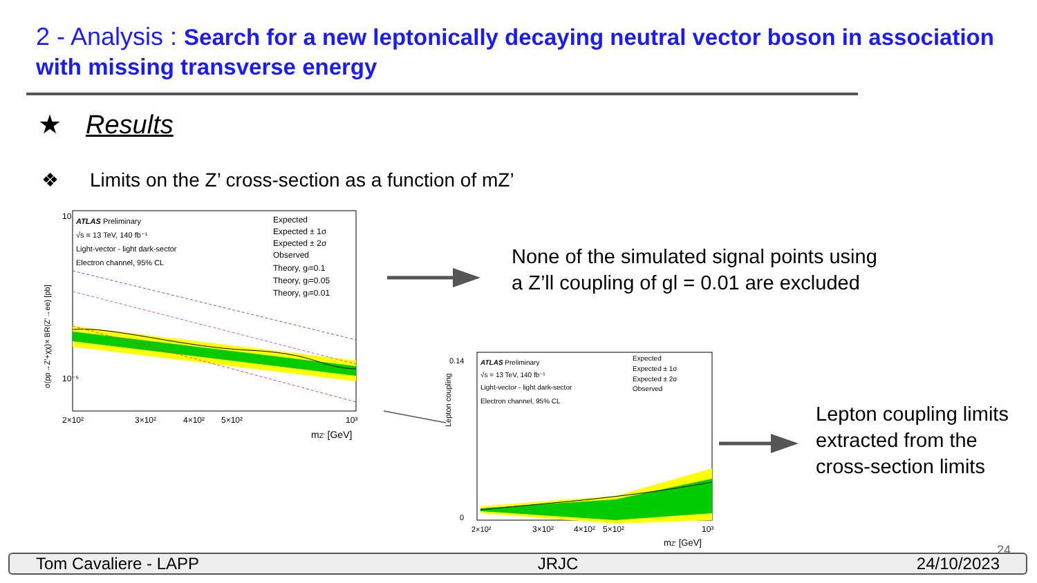2 - Analysis : Search for a new leptonically decaying neutral vector boson in association with missing transverse energy
★ Results
❖ Limits on the Z’ cross-section as a function of mZ’
ATLAS Preliminary
√s = 13 TeV, 140 fb⁻¹
Light-vector - light dark-sector
Electron channel, 95% CL
Expected
Expected ± 1σ
Expected ± 2σ
Observed
Theory, gₗ=0.1
Theory, gₗ=0.05
Theory, gₗ=0.01
10
10⁻⁵
2×10²
3×10²
4×10²
5×10²
10³
mZ' [GeV]
σ(pp→Z'+χχ)× BR(Z'→ee) [pb]
None of the simulated signal points using
a Z’ll coupling of gl = 0.01 are excluded
ATLAS Preliminary
√s = 13 TeV, 140 fb⁻¹
Light-vector - light dark-sector
Electron channel, 95% CL
Expected
Expected ± 1σ
Expected ± 2σ
Observed
0.14
0
2×10²
3×10²
4×10²
5×10²
10³
mZ' [GeV]
Lepton coupling
Lepton coupling limits
extracted from the
cross-section limits
24
Tom Cavaliere - LAPP JRJC 24/10/2023